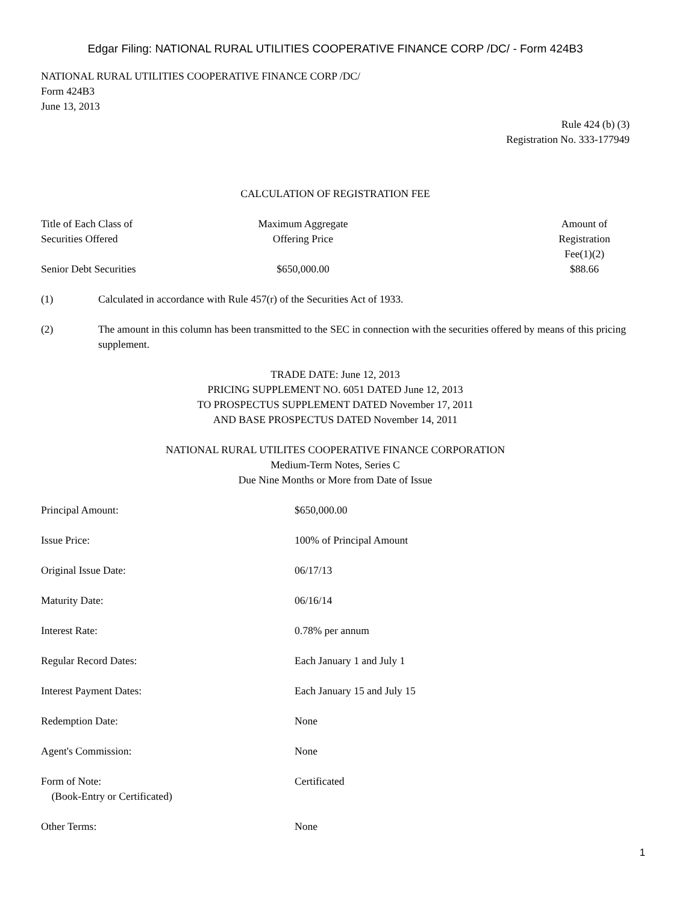Edgar Filing: NATIONAL RURAL UTILITIES COOPERATIVE FINANCE CORP /DC/ - Form 424B3
NATIONAL RURAL UTILITIES COOPERATIVE FINANCE CORP /DC/
Form 424B3
June 13, 2013
Rule 424 (b) (3)
Registration No. 333-177949
CALCULATION OF REGISTRATION FEE
| Title of Each Class of Securities Offered | Maximum Aggregate Offering Price | | Amount of Registration Fee(1)(2) |
| --- | --- | --- | --- |
| Senior Debt Securities | $650,000.00 | | $88.66 |
(1) Calculated in accordance with Rule 457(r) of the Securities Act of 1933.
(2) The amount in this column has been transmitted to the SEC in connection with the securities offered by means of this pricing supplement.
TRADE DATE: June 12, 2013
PRICING SUPPLEMENT NO. 6051 DATED June 12, 2013
TO PROSPECTUS SUPPLEMENT DATED November 17, 2011
AND BASE PROSPECTUS DATED November 14, 2011
NATIONAL RURAL UTILITES COOPERATIVE FINANCE CORPORATION
Medium-Term Notes, Series C
Due Nine Months or More from Date of Issue
| Principal Amount: | $650,000.00 |
| Issue Price: | 100% of Principal Amount |
| Original Issue Date: | 06/17/13 |
| Maturity Date: | 06/16/14 |
| Interest Rate: | 0.78% per annum |
| Regular Record Dates: | Each January 1 and July 1 |
| Interest Payment Dates: | Each January 15 and July 15 |
| Redemption Date: | None |
| Agent's Commission: | None |
| Form of Note: (Book-Entry or Certificated) | Certificated |
| Other Terms: | None |
1